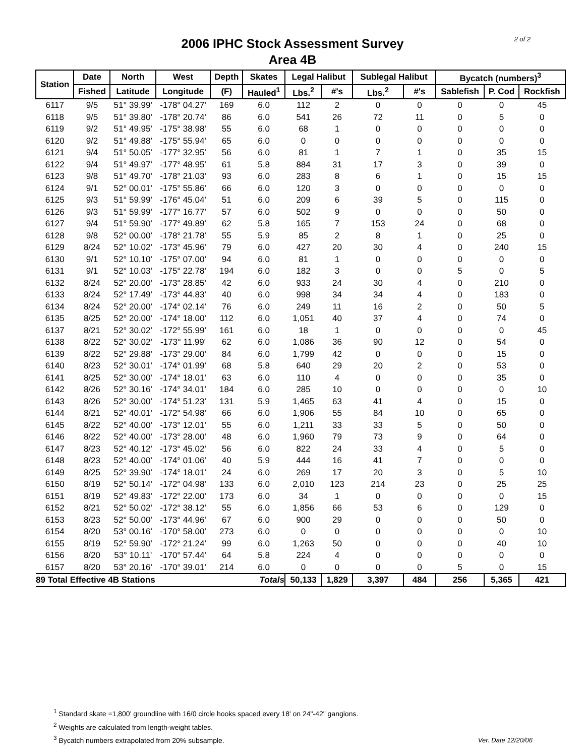2 of 2
2006 IPHC Stock Assessment Survey
Area 4B
| Station | Date | North | West | Depth | Skates | Legal Halibut | | Sublegal Halibut | | Bycatch (numbers)<sup>3</sup> | | |
| --- | --- | --- | --- | --- | --- | --- | --- | --- | --- | --- | --- | --- |
| | Fished | Latitude | Longitude | (F) | Hauled<sup>1</sup> | Lbs.<sup>2</sup> | #'s | Lbs.<sup>2</sup> | #'s | Sablefish | P. Cod | Rockfish |
| 6117 | 9/5 | 51° 39.99' | -178° 04.27' | 169 | 6.0 | 112 | 2 | 0 | 0 | 0 | 0 | 45 |
| 6118 | 9/5 | 51° 39.80' | -178° 20.74' | 86 | 6.0 | 541 | 26 | 72 | 11 | 0 | 5 | 0 |
| 6119 | 9/2 | 51° 49.95' | -175° 38.98' | 55 | 6.0 | 68 | 1 | 0 | 0 | 0 | 0 | 0 |
| 6120 | 9/2 | 51° 49.88' | -175° 55.94' | 65 | 6.0 | 0 | 0 | 0 | 0 | 0 | 0 | 0 |
| 6121 | 9/4 | 51° 50.05' | -177° 32.95' | 56 | 6.0 | 81 | 1 | 7 | 1 | 0 | 35 | 15 |
| 6122 | 9/4 | 51° 49.97' | -177° 48.95' | 61 | 5.8 | 884 | 31 | 17 | 3 | 0 | 39 | 0 |
| 6123 | 9/8 | 51° 49.70' | -178° 21.03' | 93 | 6.0 | 283 | 8 | 6 | 1 | 0 | 15 | 15 |
| 6124 | 9/1 | 52° 00.01' | -175° 55.86' | 66 | 6.0 | 120 | 3 | 0 | 0 | 0 | 0 | 0 |
| 6125 | 9/3 | 51° 59.99' | -176° 45.04' | 51 | 6.0 | 209 | 6 | 39 | 5 | 0 | 115 | 0 |
| 6126 | 9/3 | 51° 59.99' | -177° 16.77' | 57 | 6.0 | 502 | 9 | 0 | 0 | 0 | 50 | 0 |
| 6127 | 9/4 | 51° 59.90' | -177° 49.89' | 62 | 5.8 | 165 | 7 | 153 | 24 | 0 | 68 | 0 |
| 6128 | 9/8 | 52° 00.00' | -178° 21.78' | 55 | 5.9 | 85 | 2 | 8 | 1 | 0 | 25 | 0 |
| 6129 | 8/24 | 52° 10.02' | -173° 45.96' | 79 | 6.0 | 427 | 20 | 30 | 4 | 0 | 240 | 15 |
| 6130 | 9/1 | 52° 10.10' | -175° 07.00' | 94 | 6.0 | 81 | 1 | 0 | 0 | 0 | 0 | 0 |
| 6131 | 9/1 | 52° 10.03' | -175° 22.78' | 194 | 6.0 | 182 | 3 | 0 | 0 | 5 | 0 | 5 |
| 6132 | 8/24 | 52° 20.00' | -173° 28.85' | 42 | 6.0 | 933 | 24 | 30 | 4 | 0 | 210 | 0 |
| 6133 | 8/24 | 52° 17.49' | -173° 44.83' | 40 | 6.0 | 998 | 34 | 34 | 4 | 0 | 183 | 0 |
| 6134 | 8/24 | 52° 20.00' | -174° 02.14' | 76 | 6.0 | 249 | 11 | 16 | 2 | 0 | 50 | 5 |
| 6135 | 8/25 | 52° 20.00' | -174° 18.00' | 112 | 6.0 | 1,051 | 40 | 37 | 4 | 0 | 74 | 0 |
| 6137 | 8/21 | 52° 30.02' | -172° 55.99' | 161 | 6.0 | 18 | 1 | 0 | 0 | 0 | 0 | 45 |
| 6138 | 8/22 | 52° 30.02' | -173° 11.99' | 62 | 6.0 | 1,086 | 36 | 90 | 12 | 0 | 54 | 0 |
| 6139 | 8/22 | 52° 29.88' | -173° 29.00' | 84 | 6.0 | 1,799 | 42 | 0 | 0 | 0 | 15 | 0 |
| 6140 | 8/23 | 52° 30.01' | -174° 01.99' | 68 | 5.8 | 640 | 29 | 20 | 2 | 0 | 53 | 0 |
| 6141 | 8/25 | 52° 30.00' | -174° 18.01' | 63 | 6.0 | 110 | 4 | 0 | 0 | 0 | 35 | 0 |
| 6142 | 8/26 | 52° 30.16' | -174° 34.01' | 184 | 6.0 | 285 | 10 | 0 | 0 | 0 | 0 | 10 |
| 6143 | 8/26 | 52° 30.00' | -174° 51.23' | 131 | 5.9 | 1,465 | 63 | 41 | 4 | 0 | 15 | 0 |
| 6144 | 8/21 | 52° 40.01' | -172° 54.98' | 66 | 6.0 | 1,906 | 55 | 84 | 10 | 0 | 65 | 0 |
| 6145 | 8/22 | 52° 40.00' | -173° 12.01' | 55 | 6.0 | 1,211 | 33 | 33 | 5 | 0 | 50 | 0 |
| 6146 | 8/22 | 52° 40.00' | -173° 28.00' | 48 | 6.0 | 1,960 | 79 | 73 | 9 | 0 | 64 | 0 |
| 6147 | 8/23 | 52° 40.12' | -173° 45.02' | 56 | 6.0 | 822 | 24 | 33 | 4 | 0 | 5 | 0 |
| 6148 | 8/23 | 52° 40.00' | -174° 01.06' | 40 | 5.9 | 444 | 16 | 41 | 7 | 0 | 0 | 0 |
| 6149 | 8/25 | 52° 39.90' | -174° 18.01' | 24 | 6.0 | 269 | 17 | 20 | 3 | 0 | 5 | 10 |
| 6150 | 8/19 | 52° 50.14' | -172° 04.98' | 133 | 6.0 | 2,010 | 123 | 214 | 23 | 0 | 25 | 25 |
| 6151 | 8/19 | 52° 49.83' | -172° 22.00' | 173 | 6.0 | 34 | 1 | 0 | 0 | 0 | 0 | 15 |
| 6152 | 8/21 | 52° 50.02' | -172° 38.12' | 55 | 6.0 | 1,856 | 66 | 53 | 6 | 0 | 129 | 0 |
| 6153 | 8/23 | 52° 50.00' | -173° 44.96' | 67 | 6.0 | 900 | 29 | 0 | 0 | 0 | 50 | 0 |
| 6154 | 8/20 | 53° 00.16' | -170° 58.00' | 273 | 6.0 | 0 | 0 | 0 | 0 | 0 | 0 | 10 |
| 6155 | 8/19 | 52° 59.90' | -172° 21.24' | 99 | 6.0 | 1,263 | 50 | 0 | 0 | 0 | 40 | 10 |
| 6156 | 8/20 | 53° 10.11' | -170° 57.44' | 64 | 5.8 | 224 | 4 | 0 | 0 | 0 | 0 | 0 |
| 6157 | 8/20 | 53° 20.16' | -170° 39.01' | 214 | 6.0 | 0 | 0 | 0 | 0 | 5 | 0 | 15 |
| 89 Total Effective 4B Stations | | | | | Totals | 50,133 | 1,829 | 3,397 | 484 | 256 | 5,365 | 421 |
<sup>1</sup> Standard skate =1,800' groundline with 16/0 circle hooks spaced every 18' on 24"-42" gangions.
<sup>2</sup> Weights are calculated from length-weight tables.
<sup>3</sup> Bycatch numbers extrapolated from 20% subsample.
Ver. Date 12/20/06